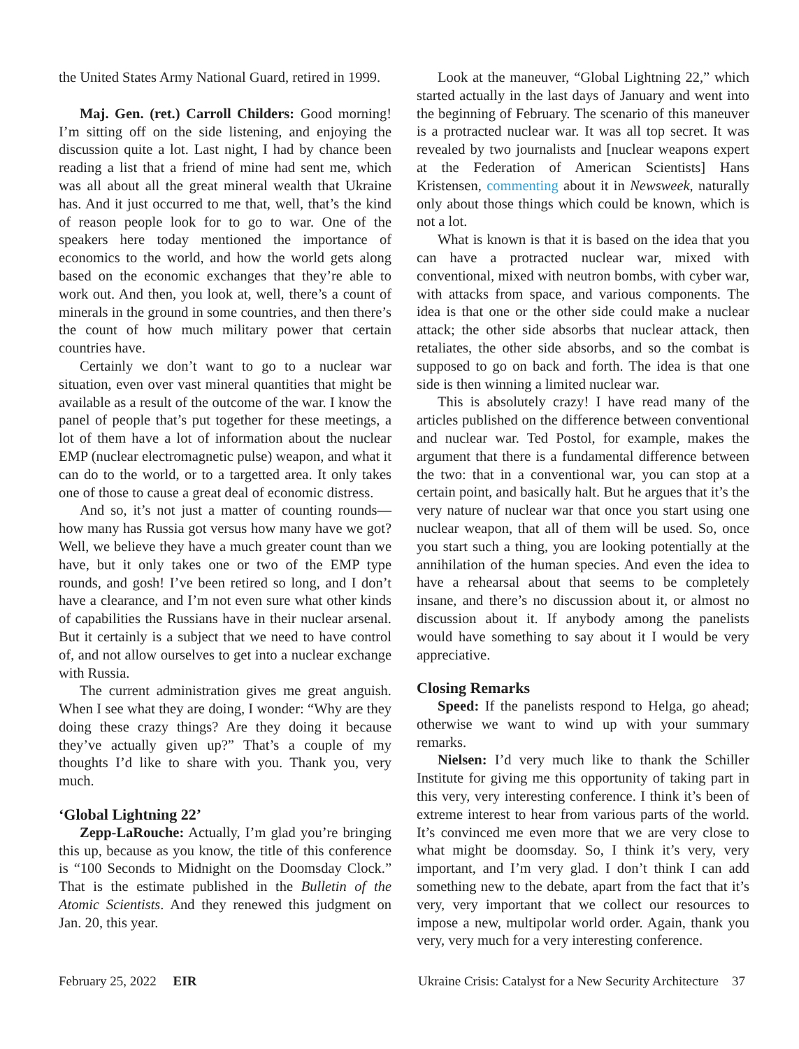the United States Army National Guard, retired in 1999.
Maj. Gen. (ret.) Carroll Childers: Good morning! I’m sitting off on the side listening, and enjoying the discussion quite a lot. Last night, I had by chance been reading a list that a friend of mine had sent me, which was all about all the great mineral wealth that Ukraine has. And it just occurred to me that, well, that’s the kind of reason people look for to go to war. One of the speakers here today mentioned the importance of economics to the world, and how the world gets along based on the economic exchanges that they’re able to work out. And then, you look at, well, there’s a count of minerals in the ground in some countries, and then there’s the count of how much military power that certain countries have.
Certainly we don’t want to go to a nuclear war situation, even over vast mineral quantities that might be available as a result of the outcome of the war. I know the panel of people that’s put together for these meetings, a lot of them have a lot of information about the nuclear EMP (nuclear electromagnetic pulse) weapon, and what it can do to the world, or to a targetted area. It only takes one of those to cause a great deal of economic distress.
And so, it’s not just a matter of counting rounds—how many has Russia got versus how many have we got? Well, we believe they have a much greater count than we have, but it only takes one or two of the EMP type rounds, and gosh! I’ve been retired so long, and I don’t have a clearance, and I’m not even sure what other kinds of capabilities the Russians have in their nuclear arsenal. But it certainly is a subject that we need to have control of, and not allow ourselves to get into a nuclear exchange with Russia.
The current administration gives me great anguish. When I see what they are doing, I wonder: “Why are they doing these crazy things? Are they doing it because they’ve actually given up?” That’s a couple of my thoughts I’d like to share with you. Thank you, very much.
‘Global Lightning 22’
Zepp-LaRouche: Actually, I’m glad you’re bringing this up, because as you know, the title of this conference is “100 Seconds to Midnight on the Doomsday Clock.” That is the estimate published in the Bulletin of the Atomic Scientists. And they renewed this judgment on Jan. 20, this year.
Look at the maneuver, “Global Lightning 22,” which started actually in the last days of January and went into the beginning of February. The scenario of this maneuver is a protracted nuclear war. It was all top secret. It was revealed by two journalists and [nuclear weapons expert at the Federation of American Scientists] Hans Kristensen, commenting about it in Newsweek, naturally only about those things which could be known, which is not a lot.
What is known is that it is based on the idea that you can have a protracted nuclear war, mixed with conventional, mixed with neutron bombs, with cyber war, with attacks from space, and various components. The idea is that one or the other side could make a nuclear attack; the other side absorbs that nuclear attack, then retaliates, the other side absorbs, and so the combat is supposed to go on back and forth. The idea is that one side is then winning a limited nuclear war.
This is absolutely crazy! I have read many of the articles published on the difference between conventional and nuclear war. Ted Postol, for example, makes the argument that there is a fundamental difference between the two: that in a conventional war, you can stop at a certain point, and basically halt. But he argues that it’s the very nature of nuclear war that once you start using one nuclear weapon, that all of them will be used. So, once you start such a thing, you are looking potentially at the annihilation of the human species. And even the idea to have a rehearsal about that seems to be completely insane, and there’s no discussion about it, or almost no discussion about it. If anybody among the panelists would have something to say about it I would be very appreciative.
Closing Remarks
Speed: If the panelists respond to Helga, go ahead; otherwise we want to wind up with your summary remarks.
Nielsen: I’d very much like to thank the Schiller Institute for giving me this opportunity of taking part in this very, very interesting conference. I think it’s been of extreme interest to hear from various parts of the world. It’s convinced me even more that we are very close to what might be doomsday. So, I think it’s very, very important, and I’m very glad. I don’t think I can add something new to the debate, apart from the fact that it’s very, very important that we collect our resources to impose a new, multipolar world order. Again, thank you very, very much for a very interesting conference.
February 25, 2022 EIR Ukraine Crisis: Catalyst for a New Security Architecture 37